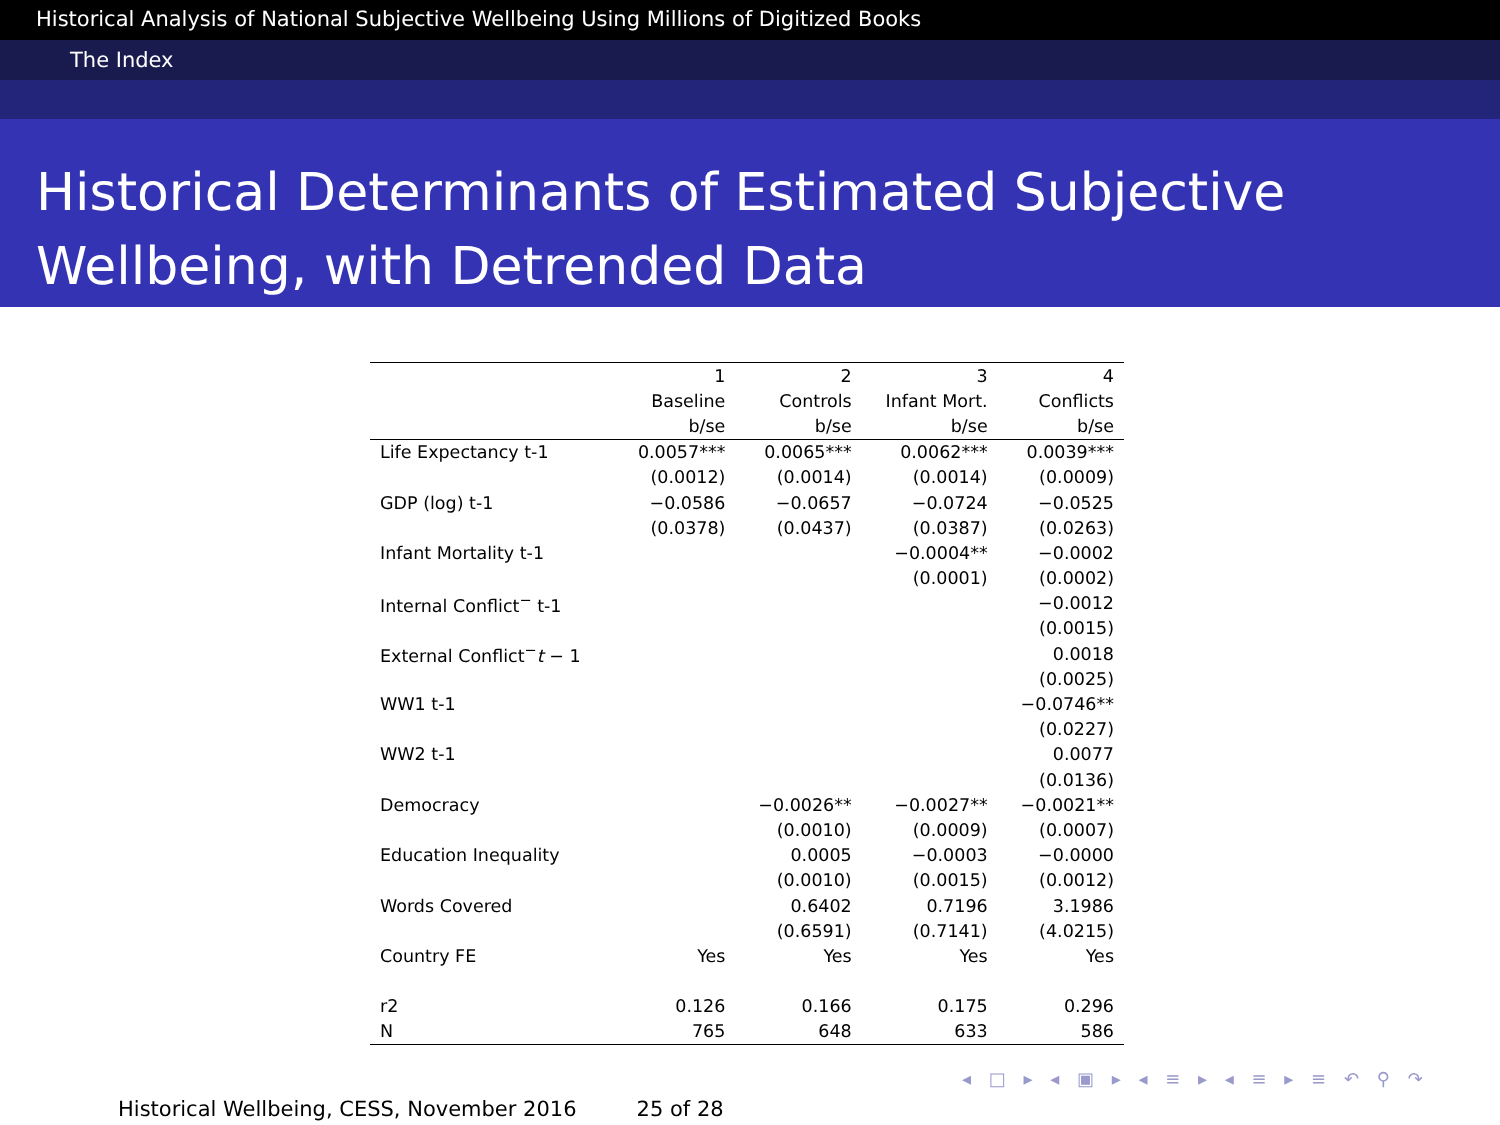Historical Analysis of National Subjective Wellbeing Using Millions of Digitized Books
The Index
Historical Determinants of Estimated Subjective Wellbeing, with Detrended Data
| | 1 | 2 | 3 | 4 |
| --- | --- | --- | --- | --- |
| | Baseline | Controls | Infant Mort. | Conflicts |
| | b/se | b/se | b/se | b/se |
| Life Expectancy t-1 | 0.0057*** | 0.0065*** | 0.0062*** | 0.0039*** |
| | (0.0012) | (0.0014) | (0.0014) | (0.0009) |
| GDP (log) t-1 | −0.0586 | −0.0657 | −0.0724 | −0.0525 |
| | (0.0378) | (0.0437) | (0.0387) | (0.0263) |
| Infant Mortality t-1 | | | −0.0004** | −0.0002 |
| | | | (0.0001) | (0.0002) |
| Internal Conflict<sup>−</sup> t-1 | | | | −0.0012 |
| | | | | (0.0015) |
| External Conflict<sup>−</sup> t − 1 | | | | 0.0018 |
| | | | | (0.0025) |
| WW1 t-1 | | | | −0.0746** |
| | | | | (0.0227) |
| WW2 t-1 | | | | 0.0077 |
| | | | | (0.0136) |
| Democracy | | −0.0026** | −0.0027** | −0.0021** |
| | | (0.0010) | (0.0009) | (0.0007) |
| Education Inequality | | 0.0005 | −0.0003 | −0.0000 |
| | | (0.0010) | (0.0015) | (0.0012) |
| Words Covered | | 0.6402 | 0.7196 | 3.1986 |
| | | (0.6591) | (0.7141) | (4.0215) |
| Country FE | Yes | Yes | Yes | Yes |
| r2 | 0.126 | 0.166 | 0.175 | 0.296 |
| N | 765 | 648 | 633 | 586 |
◂ □ ▸ ◂ ▣ ▸ ◂ ≡ ▸ ◂ ≡ ▸ ≡ ↶ ⚲ ↷
Historical Wellbeing, CESS, November 2016 25 of 28